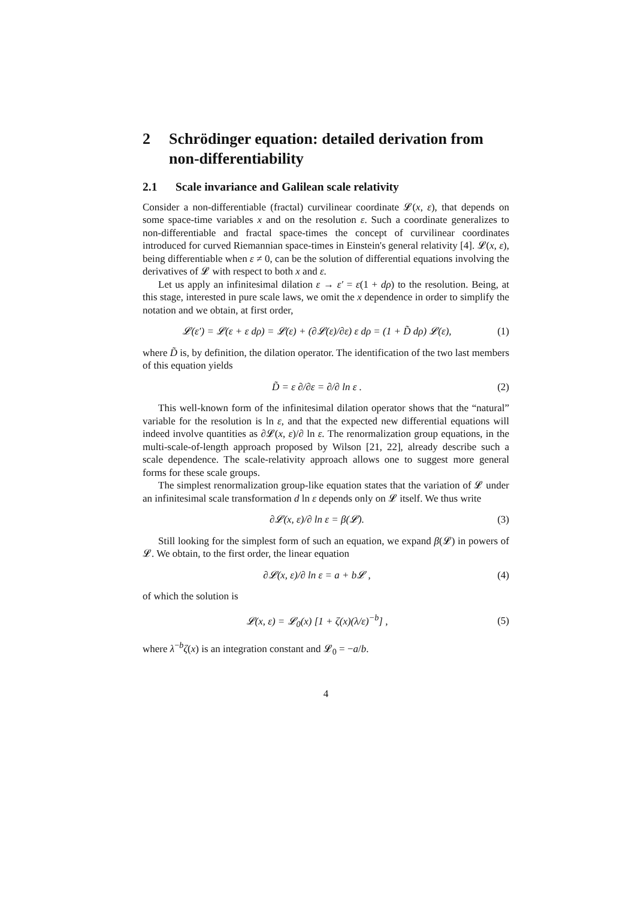2 Schrödinger equation: detailed derivation from non-differentiability
2.1 Scale invariance and Galilean scale relativity
Consider a non-differentiable (fractal) curvilinear coordinate 𝓛(x, ε), that depends on some space-time variables x and on the resolution ε. Such a coordinate generalizes to non-differentiable and fractal space-times the concept of curvilinear coordinates introduced for curved Riemannian space-times in Einstein's general relativity [4]. 𝓛(x, ε), being differentiable when ε ≠ 0, can be the solution of differential equations involving the derivatives of 𝓛 with respect to both x and ε.
Let us apply an infinitesimal dilation ε → ε′ = ε(1 + dρ) to the resolution. Being, at this stage, interested in pure scale laws, we omit the x dependence in order to simplify the notation and we obtain, at first order,
𝓛(ε′) = 𝓛(ε + ε dρ) = 𝓛(ε) + (∂𝓛(ε)/∂ε) ε dρ = (1 + D̃ dρ) 𝓛(ε), (1)
where D̃ is, by definition, the dilation operator. The identification of the two last members of this equation yields
D̃ = ε ∂/∂ε = ∂/∂ ln ε . (2)
This well-known form of the infinitesimal dilation operator shows that the “natural” variable for the resolution is ln ε, and that the expected new differential equations will indeed involve quantities as ∂𝓛(x, ε)/∂ ln ε. The renormalization group equations, in the multi-scale-of-length approach proposed by Wilson [21, 22], already describe such a scale dependence. The scale-relativity approach allows one to suggest more general forms for these scale groups.
The simplest renormalization group-like equation states that the variation of 𝓛 under an infinitesimal scale transformation d ln ε depends only on 𝓛 itself. We thus write
∂𝓛(x, ε)/∂ ln ε = β(𝓛). (3)
Still looking for the simplest form of such an equation, we expand β(𝓛) in powers of 𝓛. We obtain, to the first order, the linear equation
∂𝓛(x, ε)/∂ ln ε = a + b𝓛 , (4)
of which the solution is
𝓛(x, ε) = 𝓛<sub>0</sub>(x) [1 + ζ(x)(λ/ε)<sup>−b</sup>] , (5)
where λ<sup>−b</sup>ζ(x) is an integration constant and 𝓛<sub>0</sub> = −a/b.
4